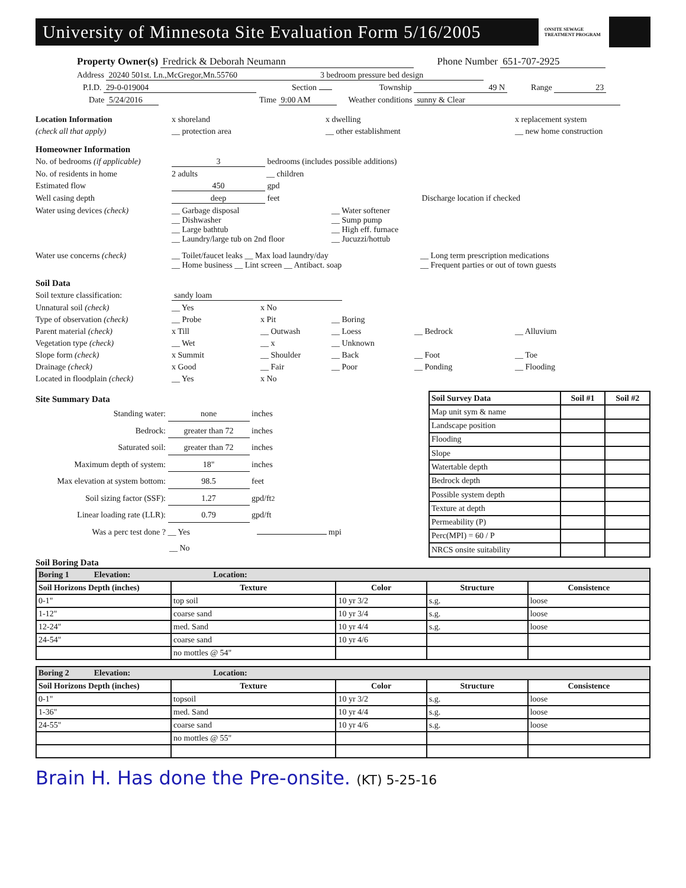University of Minnesota Site Evaluation Form 5/16/2005
ONSITE SEWAGE TREATMENT PROGRAM
Property Owner(s) Fredrick & Deborah Neumann Phone Number 651-707-2925
Address 20240 501st. Ln.,McGregor,Mn.55760 3 bedroom pressure bed design
P.I.D. 29-0-019004 Section Township 49 N Range 23
Date 5/24/2016 Time 9:00 AM Weather conditions sunny & Clear
Location Information x shoreland x dwelling x replacement system
(check all that apply) __ protection area __ other establishment __ new home construction
Homeowner Information
No. of bedrooms (if applicable) 3 bedrooms (includes possible additions)
No. of residents in home 2 adults __ children
Estimated flow 450 gpd
Well casing depth deep feet Discharge location if checked
Water using devices (check) __ Garbage disposal
__ Dishwasher
__ Large bathtub
__ Laundry/large tub on 2nd floor __ Water softener
__ Sump pump
__ High eff. furnace
__ Jucuzzi/hottub
Water use concerns (check) __ Toilet/faucet leaks __ Max load laundry/day
__ Home business __ Lint screen __ Antibact. soap __ Long term prescription medications
__ Frequent parties or out of town guests
Soil Data
Soil texture classification: sandy loam
Unnatural soil (check) __ Yes x No
Type of observation (check) __ Probe x Pit __ Boring
Parent material (check) x Till __ Outwash __ Loess __ Bedrock __ Alluvium
Vegetation type (check) __ Wet __ x __ Unknown
Slope form (check) x Summit __ Shoulder __ Back __ Foot __ Toe
Drainage (check) x Good __ Fair __ Poor __ Ponding __ Flooding
Located in floodplain (check) __ Yes x No
Site Summary Data
Standing water: none inches
Bedrock: greater than 72 inches
Saturated soil: greater than 72 inches
Maximum depth of system: 18" inches
Max elevation at system bottom: 98.5 feet
Soil sizing factor (SSF): 1.27 gpd/ft<sup>2</sup>
Linear loading rate (LLR): 0.79 gpd/ft
Was a perc test done ? __ Yes mpi
__ No
| Soil Survey Data | Soil #1 | Soil #2 |
| --- | --- | --- |
| Map unit sym & name | | |
| Landscape position | | |
| Flooding | | |
| Slope | | |
| Watertable depth | | |
| Bedrock depth | | |
| Possible system depth | | |
| Texture at depth | | |
| Permeability (P) | | |
| Perc(MPI) = 60 / P | | |
| NRCS onsite suitability | | |
Soil Boring Data
| Boring 1 Elevation: Location: | | | | |
| Soil Horizons Depth (inches) | Texture | Color | Structure | Consistence |
| 0-1" | top soil | 10 yr 3/2 | s.g. | loose |
| 1-12" | coarse sand | 10 yr 3/4 | s.g. | loose |
| 12-24" | med. Sand | 10 yr 4/4 | s.g. | loose |
| 24-54" | coarse sand | 10 yr 4/6 | | |
| | no mottles @ 54" | | | |
| Boring 2 Elevation: Location: | | | | |
| Soil Horizons Depth (inches) | Texture | Color | Structure | Consistence |
| 0-1" | topsoil | 10 yr 3/2 | s.g. | loose |
| 1-36" | med. Sand | 10 yr 4/4 | s.g. | loose |
| 24-55" | coarse sand | 10 yr 4/6 | s.g. | loose |
| | no mottles @ 55" | | | |
Brain H. Has done the Pre-onsite. (KT) 5-25-16